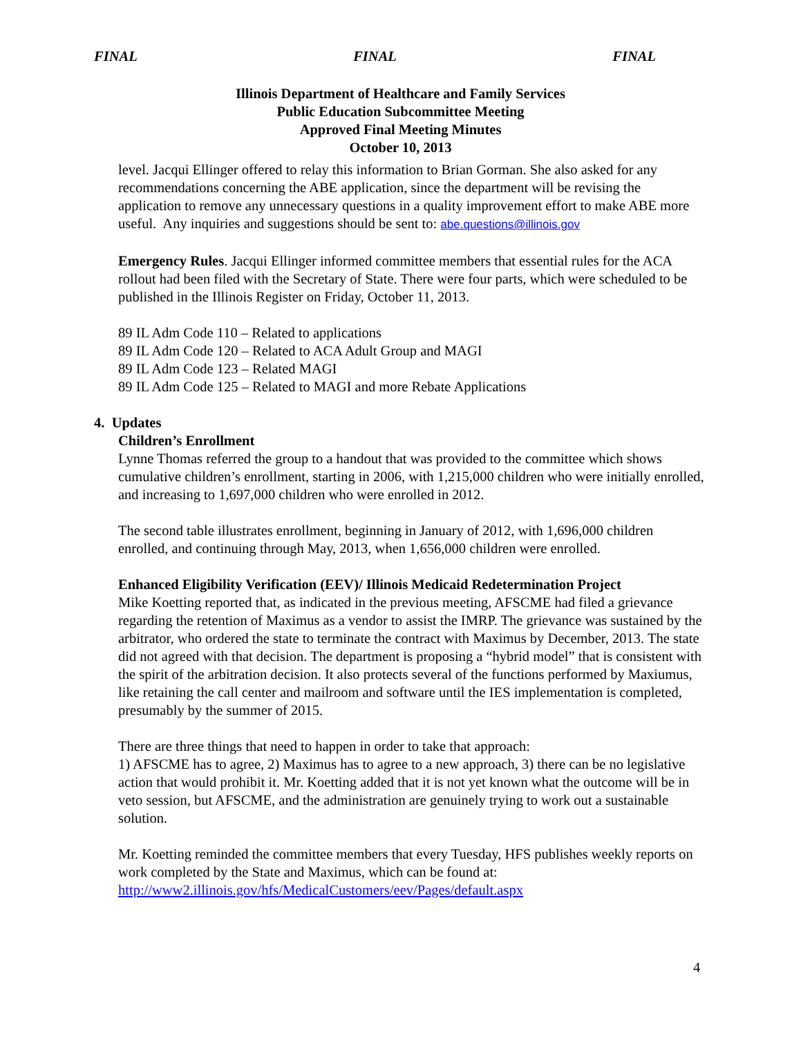FINAL FINAL FINAL
Illinois Department of Healthcare and Family Services
Public Education Subcommittee Meeting
Approved Final Meeting Minutes
October 10, 2013
level. Jacqui Ellinger offered to relay this information to Brian Gorman. She also asked for any recommendations concerning the ABE application, since the department will be revising the application to remove any unnecessary questions in a quality improvement effort to make ABE more useful. Any inquiries and suggestions should be sent to: abe.questions@illinois.gov
Emergency Rules. Jacqui Ellinger informed committee members that essential rules for the ACA rollout had been filed with the Secretary of State. There were four parts, which were scheduled to be published in the Illinois Register on Friday, October 11, 2013.
89 IL Adm Code 110 – Related to applications
89 IL Adm Code 120 – Related to ACA Adult Group and MAGI
89 IL Adm Code 123 – Related MAGI
89 IL Adm Code 125 – Related to MAGI and more Rebate Applications
4. Updates
Children’s Enrollment
Lynne Thomas referred the group to a handout that was provided to the committee which shows cumulative children’s enrollment, starting in 2006, with 1,215,000 children who were initially enrolled, and increasing to 1,697,000 children who were enrolled in 2012.
The second table illustrates enrollment, beginning in January of 2012, with 1,696,000 children enrolled, and continuing through May, 2013, when 1,656,000 children were enrolled.
Enhanced Eligibility Verification (EEV)/ Illinois Medicaid Redetermination Project
Mike Koetting reported that, as indicated in the previous meeting, AFSCME had filed a grievance regarding the retention of Maximus as a vendor to assist the IMRP. The grievance was sustained by the arbitrator, who ordered the state to terminate the contract with Maximus by December, 2013. The state did not agreed with that decision. The department is proposing a “hybrid model” that is consistent with the spirit of the arbitration decision. It also protects several of the functions performed by Maxiumus, like retaining the call center and mailroom and software until the IES implementation is completed, presumably by the summer of 2015.
There are three things that need to happen in order to take that approach:
1) AFSCME has to agree, 2) Maximus has to agree to a new approach, 3) there can be no legislative action that would prohibit it. Mr. Koetting added that it is not yet known what the outcome will be in veto session, but AFSCME, and the administration are genuinely trying to work out a sustainable solution.
Mr. Koetting reminded the committee members that every Tuesday, HFS publishes weekly reports on work completed by the State and Maximus, which can be found at:
http://www2.illinois.gov/hfs/MedicalCustomers/eev/Pages/default.aspx
4